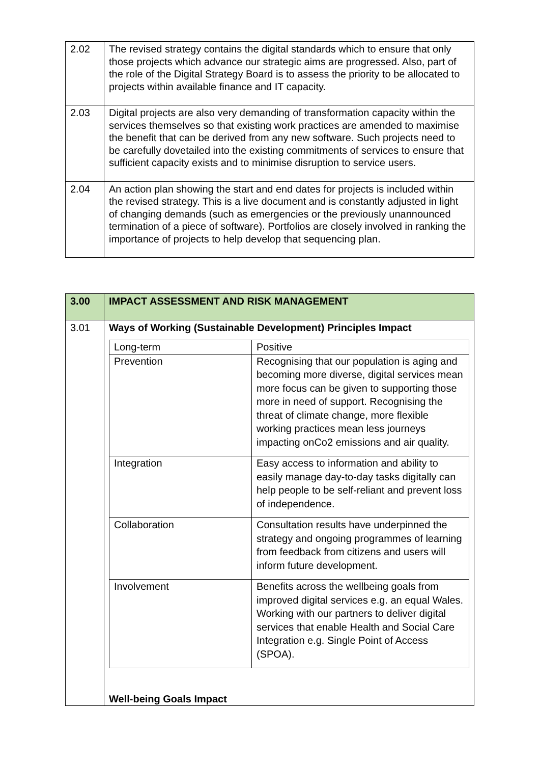| 2.02 | The revised strategy contains the digital standards which to ensure that only those projects which advance our strategic aims are progressed. Also, part of the role of the Digital Strategy Board is to assess the priority to be allocated to projects within available finance and IT capacity. |
| 2.03 | Digital projects are also very demanding of transformation capacity within the services themselves so that existing work practices are amended to maximise the benefit that can be derived from any new software. Such projects need to be carefully dovetailed into the existing commitments of services to ensure that sufficient capacity exists and to minimise disruption to service users. |
| 2.04 | An action plan showing the start and end dates for projects is included within the revised strategy. This is a live document and is constantly adjusted in light of changing demands (such as emergencies or the previously unannounced termination of a piece of software). Portfolios are closely involved in ranking the importance of projects to help develop that sequencing plan. |
| 3.00 | IMPACT ASSESSMENT AND RISK MANAGEMENT |
| 3.01 | Ways of Working (Sustainable Development) Principles Impact / Long-term / Positive / / Prevention / Recognising that our population is aging and becoming more diverse, digital services mean more focus can be given to supporting those more in need of support. Recognising the threat of climate change, more flexible working practices mean less journeys impacting onCo2 emissions and air quality. / / Integration / Easy access to information and ability to easily manage day-to-day tasks digitally can help people to be self-reliant and prevent loss of independence. / / Collaboration / Consultation results have underpinned the strategy and ongoing programmes of learning from feedback from citizens and users will inform future development. / / Involvement / Benefits across the wellbeing goals from improved digital services e.g. an equal Wales. Working with our partners to deliver digital services that enable Health and Social Care Integration e.g. Single Point of Access (SPOA). / Well-being Goals Impact |